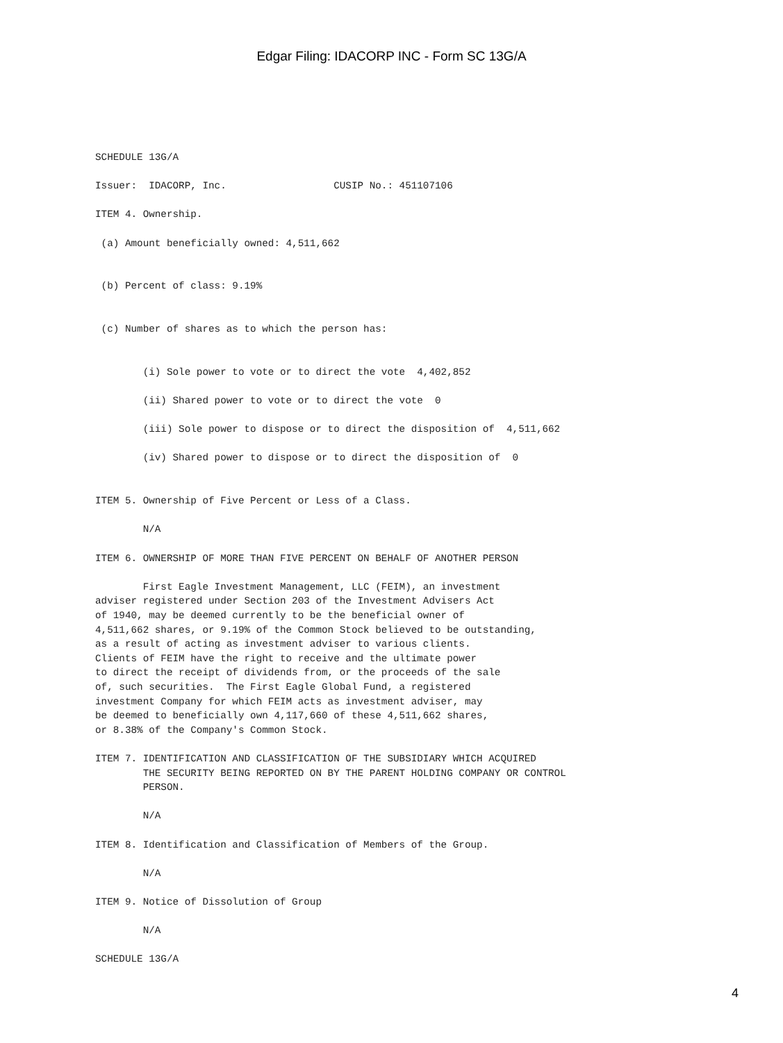Edgar Filing: IDACORP INC - Form SC 13G/A
SCHEDULE 13G/A

Issuer:  IDACORP, Inc.                  CUSIP No.: 451107106

ITEM 4. Ownership.

 (a) Amount beneficially owned: 4,511,662


 (b) Percent of class: 9.19%


 (c) Number of shares as to which the person has:


        (i) Sole power to vote or to direct the vote  4,402,852

        (ii) Shared power to vote or to direct the vote  0

        (iii) Sole power to dispose or to direct the disposition of  4,511,662

        (iv) Shared power to dispose or to direct the disposition of  0


ITEM 5. Ownership of Five Percent or Less of a Class.

        N/A

ITEM 6. OWNERSHIP OF MORE THAN FIVE PERCENT ON BEHALF OF ANOTHER PERSON

        First Eagle Investment Management, LLC (FEIM), an investment
adviser registered under Section 203 of the Investment Advisers Act
of 1940, may be deemed currently to be the beneficial owner of
4,511,662 shares, or 9.19% of the Common Stock believed to be outstanding,
as a result of acting as investment adviser to various clients.
Clients of FEIM have the right to receive and the ultimate power
to direct the receipt of dividends from, or the proceeds of the sale
of, such securities.  The First Eagle Global Fund, a registered
investment Company for which FEIM acts as investment adviser, may
be deemed to beneficially own 4,117,660 of these 4,511,662 shares,
or 8.38% of the Company's Common Stock.

ITEM 7. IDENTIFICATION AND CLASSIFICATION OF THE SUBSIDIARY WHICH ACQUIRED
        THE SECURITY BEING REPORTED ON BY THE PARENT HOLDING COMPANY OR CONTROL
        PERSON.

        N/A

ITEM 8. Identification and Classification of Members of the Group.

        N/A

ITEM 9. Notice of Dissolution of Group

        N/A

SCHEDULE 13G/A
4